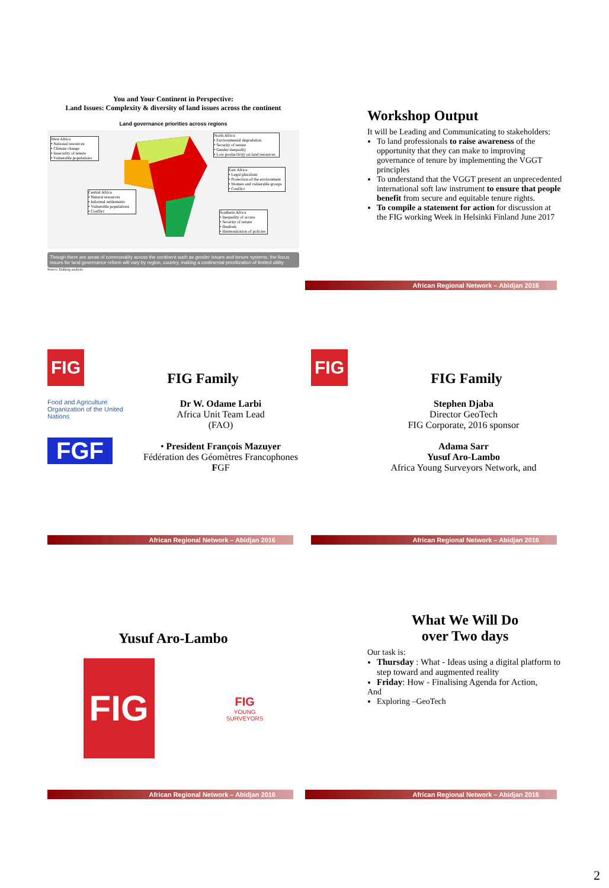You and Your Continent in Perspective:
Land Issues: Complexity & diversity of land issues across the continent
Land governance priorities across regions
West Africa
• National resources
• Climate change
• Insecurity of tenure
• Vulnerable populations
North Africa
• Environmental degradation
• Security of tenure
• Gender inequality
• Low productivity on land resources
East Africa
• Legal pluralism
• Protection of the environment
• Women and vulnerable groups
• Conflict
Central Africa
• Natural resources
• Informal settlements
• Vulnerable populations
• Conflict
Southern Africa
• Inequality of access
• Security of tenure
• Dualism
• Harmonization of policies
Though there are areas of commonality across the continent such as gender issues and tenure systems, the focus issues for land governance reform will vary by region, country, making a continental prioritization of limited utility
Source: Dalberg analysis
Workshop Output
It will be Leading and Communicating to stakeholders:
To land professionals to raise awareness of the opportunity that they can make to improving governance of tenure by implementing the VGGT principles
To understand that the VGGT present an unprecedented international soft law instrument to ensure that people benefit from secure and equitable tenure rights.
To compile a statement for action for discussion at the FIG working Week in Helsinki Finland June 2017
African Regional Network – Abidjan 2016
FIG
FIG Family
Food and Agriculture Organization of the United Nations
FGF
Dr W. Odame Larbi
Africa Unit Team Lead
(FAO)
• President François Mazuyer
Fédération des Géomètres Francophones
FGF
African Regional Network – Abidjan 2016
FIG
FIG Family
Stephen Djaba
Director GeoTech
FIG Corporate, 2016 sponsor
Adama Sarr
Yusuf Aro-Lambo
Africa Young Surveyors Network, and
African Regional Network – Abidjan 2016
Yusuf Aro-Lambo
FIG
FIG
YOUNG
SURVEYORS
African Regional Network – Abidjan 2016
What We Will Do
over Two days
Our task is:
Thursday : What - Ideas using a digital platform to step toward and augmented reality
Friday: How - Finalising Agenda for Action,
And
Exploring –GeoTech
African Regional Network – Abidjan 2016
2